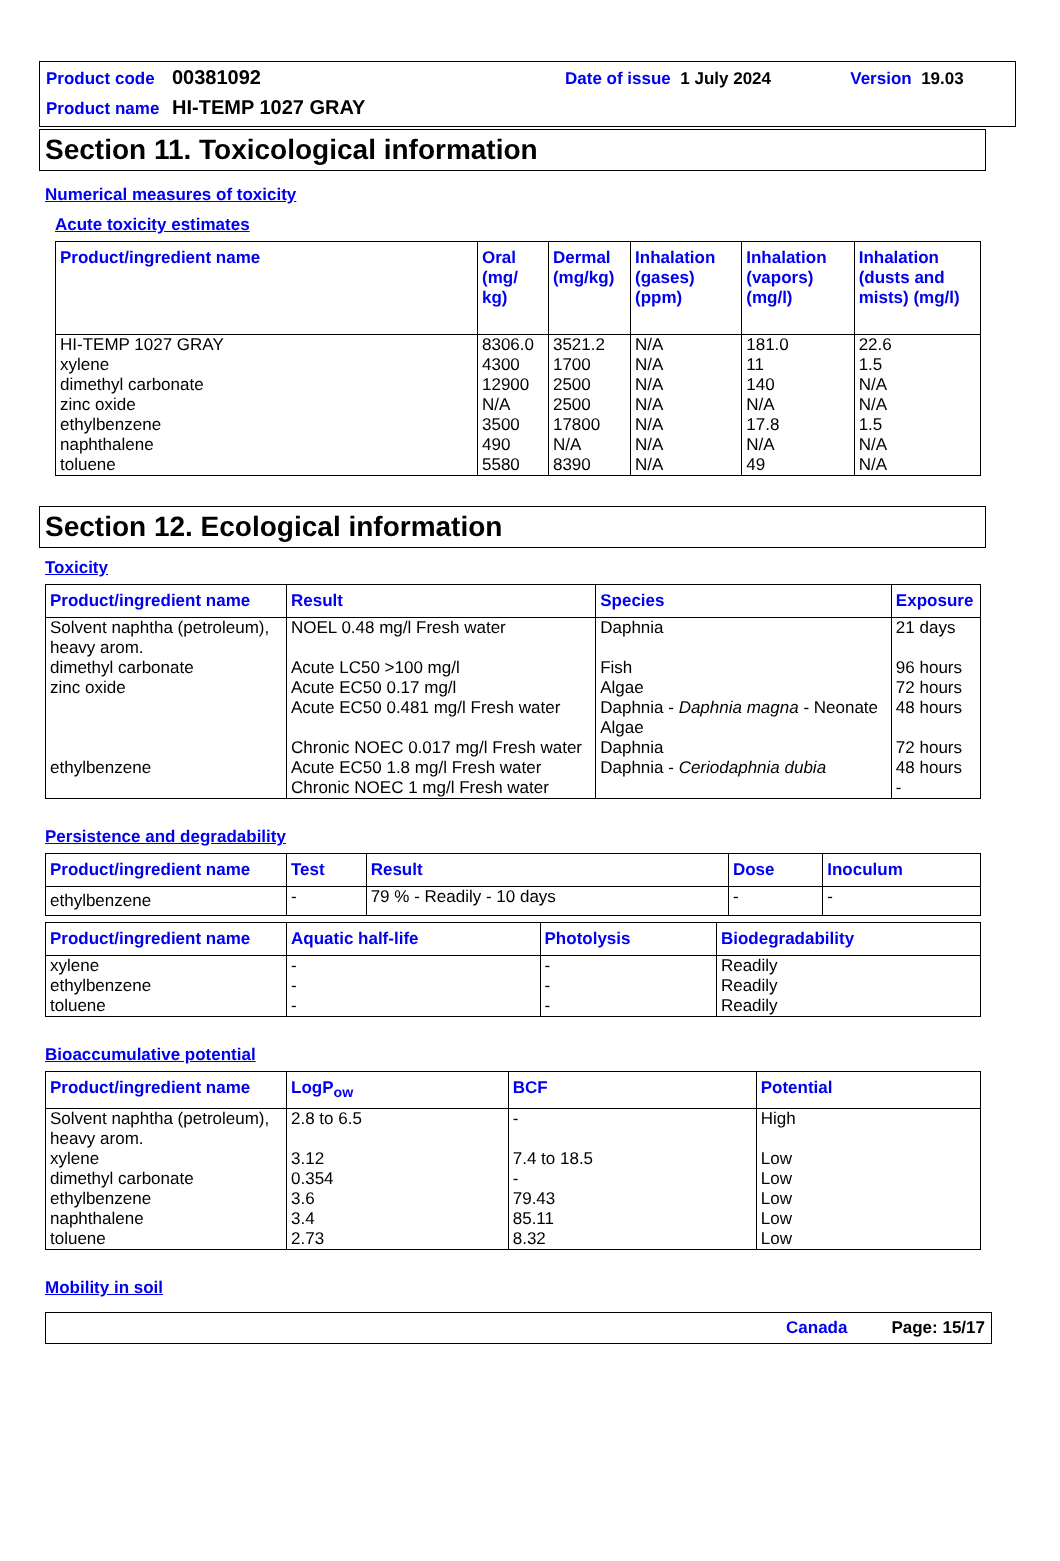Product code 00381092 Date of issue 1 July 2024 Version 19.03
Product name HI-TEMP 1027 GRAY
Section 11. Toxicological information
Numerical measures of toxicity
Acute toxicity estimates
| Product/ingredient name | Oral (mg/ kg) | Dermal (mg/kg) | Inhalation (gases) (ppm) | Inhalation (vapors) (mg/l) | Inhalation (dusts and mists) (mg/l) |
| --- | --- | --- | --- | --- | --- |
| HI-TEMP 1027 GRAY xylene dimethyl carbonate zinc oxide ethylbenzene naphthalene toluene | 8306.0 4300 12900 N/A 3500 490 5580 | 3521.2 1700 2500 2500 17800 N/A 8390 | N/A N/A N/A N/A N/A N/A N/A | 181.0 11 140 N/A 17.8 N/A 49 | 22.6 1.5 N/A N/A 1.5 N/A N/A |
Section 12. Ecological information
Toxicity
| Product/ingredient name | Result | Species | Exposure |
| --- | --- | --- | --- |
| Solvent naphtha (petroleum), heavy arom. dimethyl carbonate zinc oxide ethylbenzene | NOEL 0.48 mg/l Fresh water Acute LC50 >100 mg/l Acute EC50 0.17 mg/l Acute EC50 0.481 mg/l Fresh water Chronic NOEC 0.017 mg/l Fresh water Acute EC50 1.8 mg/l Fresh water Chronic NOEC 1 mg/l Fresh water | Daphnia Fish Algae Daphnia - Daphnia magna - Neonate Algae Daphnia Daphnia - Ceriodaphnia dubia | 21 days 96 hours 72 hours 48 hours 72 hours 48 hours - |
Persistence and degradability
| Product/ingredient name | Test | Result | Dose | Inoculum |
| --- | --- | --- | --- | --- |
| ethylbenzene | - | 79 % - Readily - 10 days | - | - |
| Product/ingredient name | Aquatic half-life | Photolysis | Biodegradability |
| --- | --- | --- | --- |
| xylene ethylbenzene toluene | - - - | - - - | Readily Readily Readily |
Bioaccumulative potential
| Product/ingredient name | LogP<sub>ow</sub> | BCF | Potential |
| --- | --- | --- | --- |
| Solvent naphtha (petroleum), heavy arom. xylene dimethyl carbonate ethylbenzene naphthalene toluene | 2.8 to 6.5 3.12 0.354 3.6 3.4 2.73 | - 7.4 to 18.5 - 79.43 85.11 8.32 | High Low Low Low Low Low |
Mobility in soil
Canada Page: 15/17